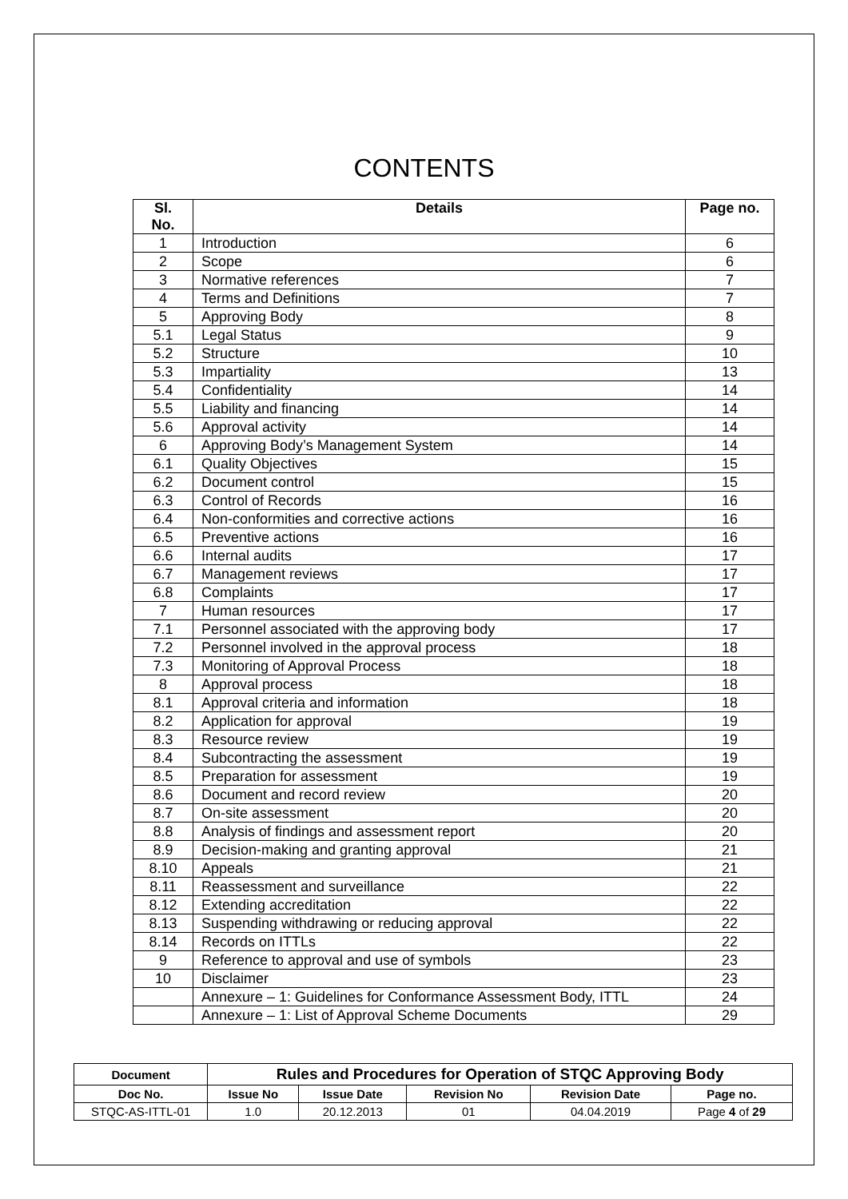CONTENTS
| Sl. No. | Details | Page no. |
| --- | --- | --- |
| 1 | Introduction | 6 |
| 2 | Scope | 6 |
| 3 | Normative references | 7 |
| 4 | Terms and Definitions | 7 |
| 5 | Approving Body | 8 |
| 5.1 | Legal Status | 9 |
| 5.2 | Structure | 10 |
| 5.3 | Impartiality | 13 |
| 5.4 | Confidentiality | 14 |
| 5.5 | Liability and financing | 14 |
| 5.6 | Approval activity | 14 |
| 6 | Approving Body’s Management System | 14 |
| 6.1 | Quality Objectives | 15 |
| 6.2 | Document control | 15 |
| 6.3 | Control of Records | 16 |
| 6.4 | Non-conformities and corrective actions | 16 |
| 6.5 | Preventive actions | 16 |
| 6.6 | Internal audits | 17 |
| 6.7 | Management reviews | 17 |
| 6.8 | Complaints | 17 |
| 7 | Human resources | 17 |
| 7.1 | Personnel associated with the approving body | 17 |
| 7.2 | Personnel involved in the approval process | 18 |
| 7.3 | Monitoring of Approval Process | 18 |
| 8 | Approval process | 18 |
| 8.1 | Approval criteria and information | 18 |
| 8.2 | Application for approval | 19 |
| 8.3 | Resource review | 19 |
| 8.4 | Subcontracting the assessment | 19 |
| 8.5 | Preparation for assessment | 19 |
| 8.6 | Document and record review | 20 |
| 8.7 | On-site assessment | 20 |
| 8.8 | Analysis of findings and assessment report | 20 |
| 8.9 | Decision-making and granting approval | 21 |
| 8.10 | Appeals | 21 |
| 8.11 | Reassessment and surveillance | 22 |
| 8.12 | Extending accreditation | 22 |
| 8.13 | Suspending withdrawing or reducing approval | 22 |
| 8.14 | Records on ITTLs | 22 |
| 9 | Reference to approval and use of symbols | 23 |
| 10 | Disclaimer | 23 |
| | Annexure – 1: Guidelines for Conformance Assessment Body, ITTL | 24 |
| | Annexure – 1: List of Approval Scheme Documents | 29 |
| Document | Rules and Procedures for Operation of STQC Approving Body | | | | |
| Doc No. | Issue No | Issue Date | Revision No | Revision Date | Page no. |
| STQC-AS-ITTL-01 | 1.0 | 20.12.2013 | 01 | 04.04.2019 | Page 4 of 29 |